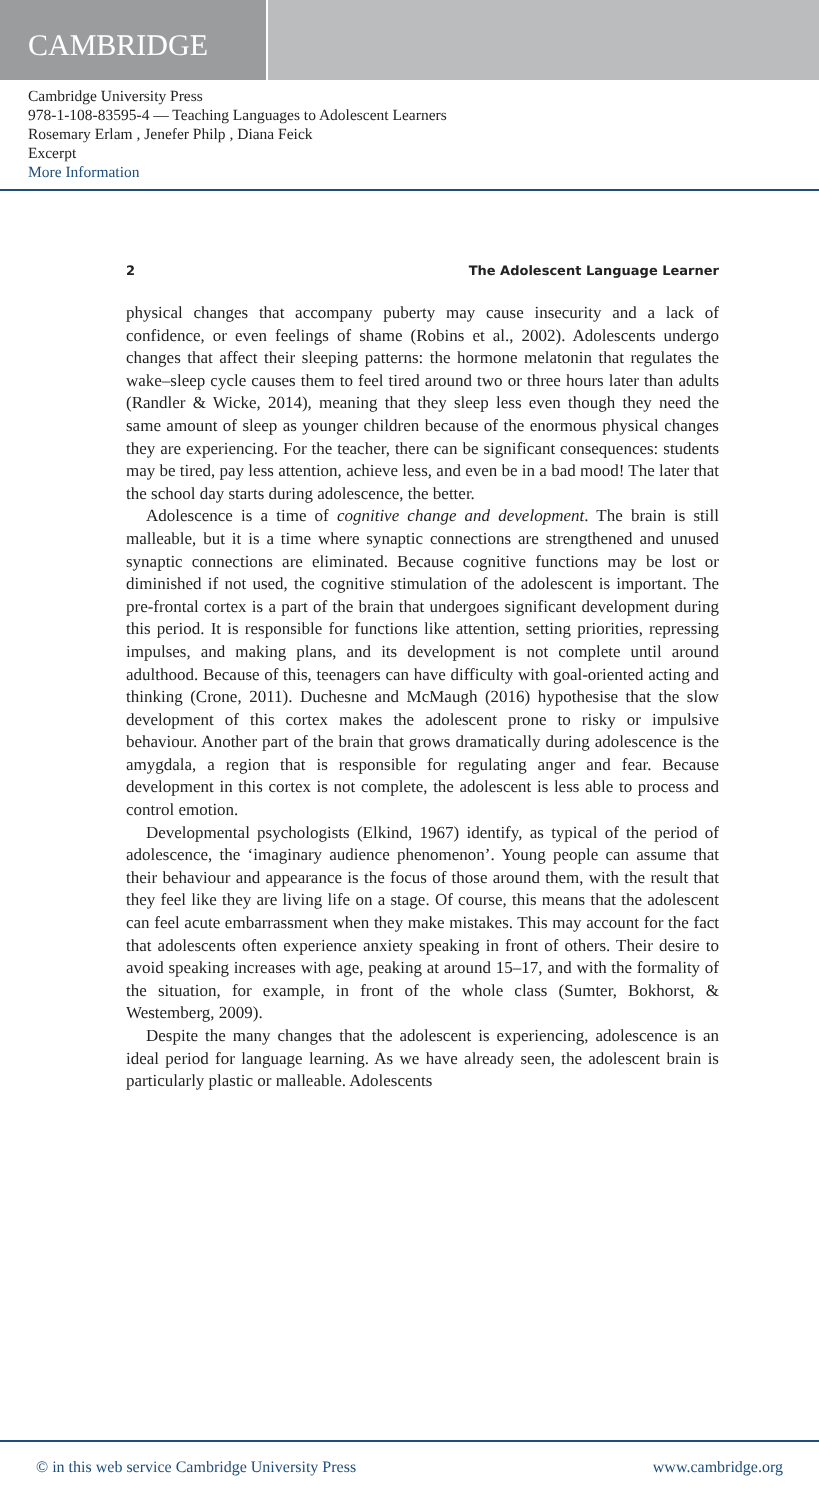CAMBRIDGE
Cambridge University Press
978-1-108-83595-4 — Teaching Languages to Adolescent Learners
Rosemary Erlam , Jenefer Philp , Diana Feick
Excerpt
More Information
2 The Adolescent Language Learner
physical changes that accompany puberty may cause insecurity and a lack of confidence, or even feelings of shame (Robins et al., 2002). Adolescents undergo changes that affect their sleeping patterns: the hormone melatonin that regulates the wake–sleep cycle causes them to feel tired around two or three hours later than adults (Randler & Wicke, 2014), meaning that they sleep less even though they need the same amount of sleep as younger children because of the enormous physical changes they are experiencing. For the teacher, there can be significant consequences: students may be tired, pay less attention, achieve less, and even be in a bad mood! The later that the school day starts during adolescence, the better.
Adolescence is a time of cognitive change and development. The brain is still malleable, but it is a time where synaptic connections are strengthened and unused synaptic connections are eliminated. Because cognitive functions may be lost or diminished if not used, the cognitive stimulation of the adolescent is important. The pre-frontal cortex is a part of the brain that undergoes significant development during this period. It is responsible for functions like attention, setting priorities, repressing impulses, and making plans, and its development is not complete until around adulthood. Because of this, teenagers can have difficulty with goal-oriented acting and thinking (Crone, 2011). Duchesne and McMaugh (2016) hypothesise that the slow development of this cortex makes the adolescent prone to risky or impulsive behaviour. Another part of the brain that grows dramatically during adolescence is the amygdala, a region that is responsible for regulating anger and fear. Because development in this cortex is not complete, the adolescent is less able to process and control emotion.
Developmental psychologists (Elkind, 1967) identify, as typical of the period of adolescence, the ‘imaginary audience phenomenon’. Young people can assume that their behaviour and appearance is the focus of those around them, with the result that they feel like they are living life on a stage. Of course, this means that the adolescent can feel acute embarrassment when they make mistakes. This may account for the fact that adolescents often experience anxiety speaking in front of others. Their desire to avoid speaking increases with age, peaking at around 15–17, and with the formality of the situation, for example, in front of the whole class (Sumter, Bokhorst, & Westemberg, 2009).
Despite the many changes that the adolescent is experiencing, adolescence is an ideal period for language learning. As we have already seen, the adolescent brain is particularly plastic or malleable. Adolescents
© in this web service Cambridge University Press www.cambridge.org